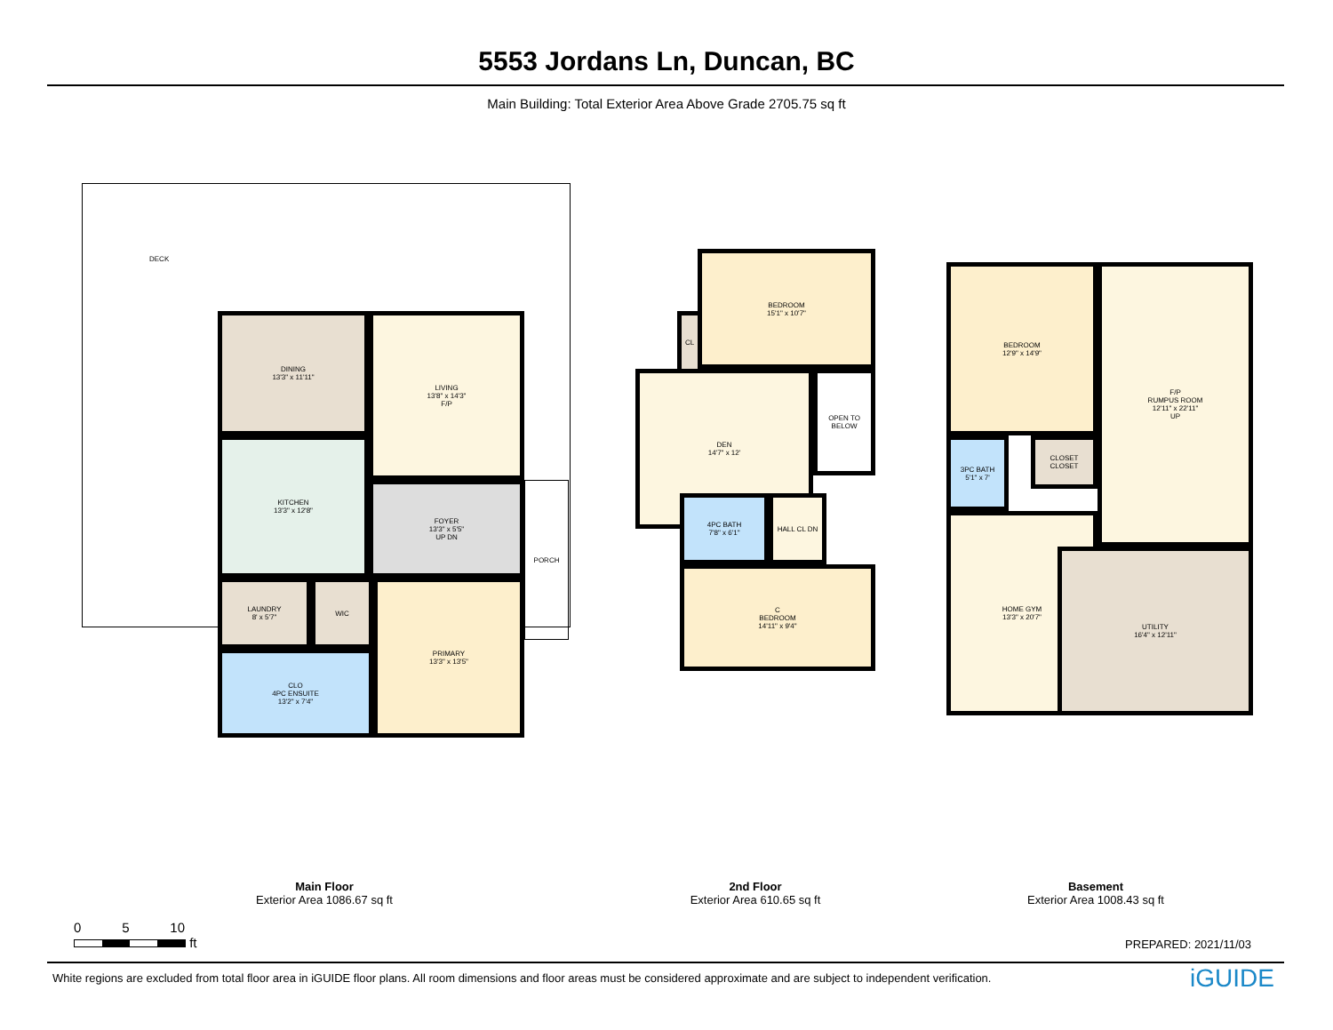5553 Jordans Ln, Duncan, BC
Main Building: Total Exterior Area Above Grade 2705.75 sq ft
DECK
DINING
13'3" x 11'11"
LIVING
13'8" x 14'3"
F/P
KITCHEN
13'3" x 12'8"
FOYER
13'3" x 5'5"
UP DN
PORCH
LAUNDRY
8' x 5'7"
WIC
CLO
4PC ENSUITE
13'2" x 7'4"
PRIMARY
13'3" x 13'5"
BEDROOM
15'1" x 10'7"
CL
DEN
14'7" x 12'
OPEN TO BELOW
4PC BATH
7'8" x 6'1"
HALL CL DN
C
BEDROOM
14'11" x 9'4"
BEDROOM
12'9" x 14'9"
F/P
RUMPUS ROOM
12'11" x 22'11"
UP
3PC BATH
5'1" x 7'
CLOSET
CLOSET
HOME GYM
13'3" x 20'7"
UTILITY
16'4" x 12'11"
Main Floor
Exterior Area 1086.67 sq ft
2nd Floor
Exterior Area 610.65 sq ft
Basement
Exterior Area 1008.43 sq ft
0 5 10
ft
PREPARED: 2021/11/03
White regions are excluded from total floor area in iGUIDE floor plans. All room dimensions and floor areas must be considered approximate and are subject to independent verification.
iGUIDE